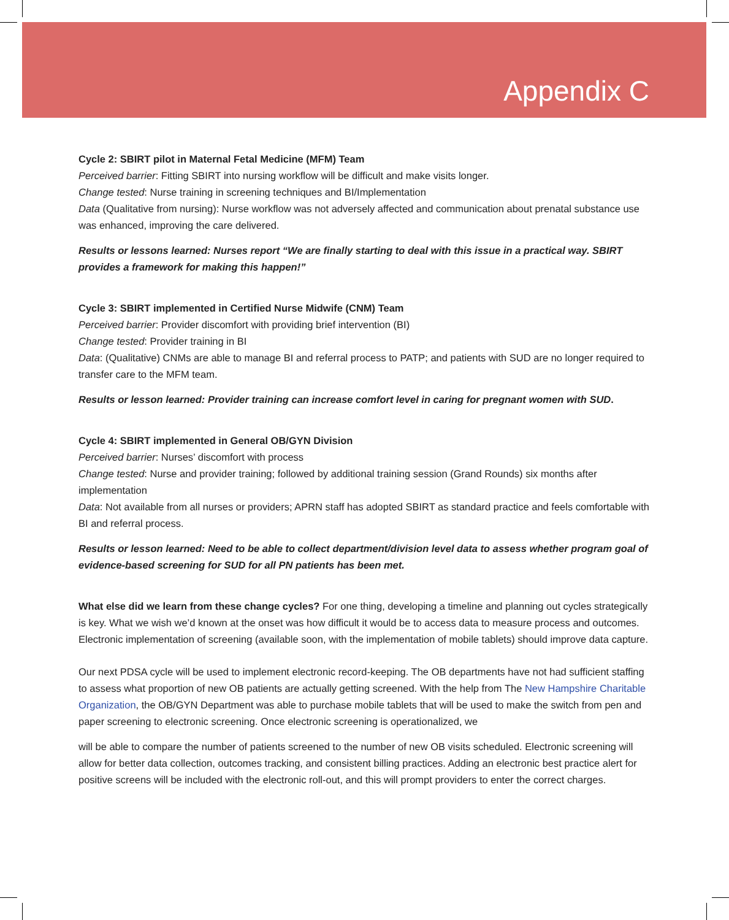Appendix C
Cycle 2: SBIRT pilot in Maternal Fetal Medicine (MFM) Team
Perceived barrier: Fitting SBIRT into nursing workflow will be difficult and make visits longer.
Change tested: Nurse training in screening techniques and BI/Implementation
Data (Qualitative from nursing): Nurse workflow was not adversely affected and communication about prenatal substance use was enhanced, improving the care delivered.
Results or lessons learned: Nurses report “We are finally starting to deal with this issue in a practical way. SBIRT provides a framework for making this happen!”
Cycle 3: SBIRT implemented in Certified Nurse Midwife (CNM) Team
Perceived barrier: Provider discomfort with providing brief intervention (BI)
Change tested: Provider training in BI
Data: (Qualitative) CNMs are able to manage BI and referral process to PATP; and patients with SUD are no longer required to transfer care to the MFM team.
Results or lesson learned: Provider training can increase comfort level in caring for pregnant women with SUD.
Cycle 4: SBIRT implemented in General OB/GYN Division
Perceived barrier: Nurses’ discomfort with process
Change tested: Nurse and provider training; followed by additional training session (Grand Rounds) six months after implementation
Data: Not available from all nurses or providers; APRN staff has adopted SBIRT as standard practice and feels comfortable with BI and referral process.
Results or lesson learned: Need to be able to collect department/division level data to assess whether program goal of evidence-based screening for SUD for all PN patients has been met.
What else did we learn from these change cycles? For one thing, developing a timeline and planning out cycles strategically is key. What we wish we’d known at the onset was how difficult it would be to access data to measure process and outcomes. Electronic implementation of screening (available soon, with the implementation of mobile tablets) should improve data capture.
Our next PDSA cycle will be used to implement electronic record-keeping. The OB departments have not had sufficient staffing to assess what proportion of new OB patients are actually getting screened. With the help from The New Hampshire Charitable Organization, the OB/GYN Department was able to purchase mobile tablets that will be used to make the switch from pen and paper screening to electronic screening. Once electronic screening is operationalized, we
will be able to compare the number of patients screened to the number of new OB visits scheduled. Electronic screening will allow for better data collection, outcomes tracking, and consistent billing practices. Adding an electronic best practice alert for positive screens will be included with the electronic roll-out, and this will prompt providers to enter the correct charges.